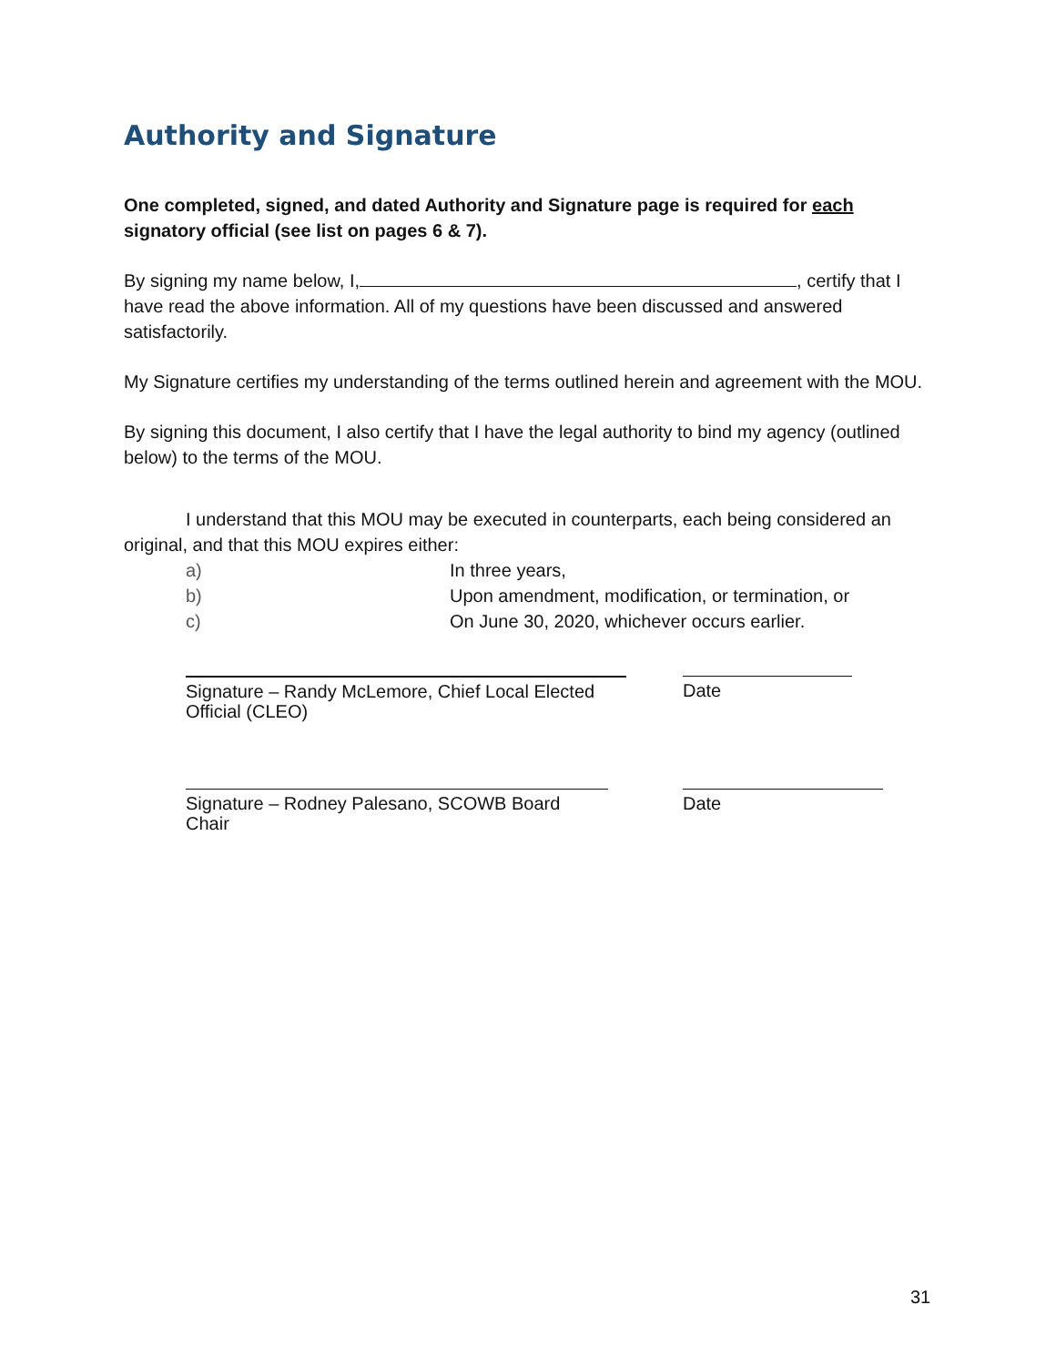Authority and Signature
One completed, signed, and dated Authority and Signature page is required for each signatory official (see list on pages 6 & 7).
By signing my name below, I, , certify that I have read the above information. All of my questions have been discussed and answered satisfactorily.
My Signature certifies my understanding of the terms outlined herein and agreement with the MOU.
By signing this document, I also certify that I have the legal authority to bind my agency (outlined below) to the terms of the MOU.
I understand that this MOU may be executed in counterparts, each being considered an original, and that this MOU expires either:
a) In three years,
b) Upon amendment, modification, or termination, or
c) On June 30, 2020, whichever occurs earlier.
Signature – Randy McLemore, Chief Local Elected Official (CLEO)
Date
Signature – Rodney Palesano, SCOWB Board Chair
Date
31